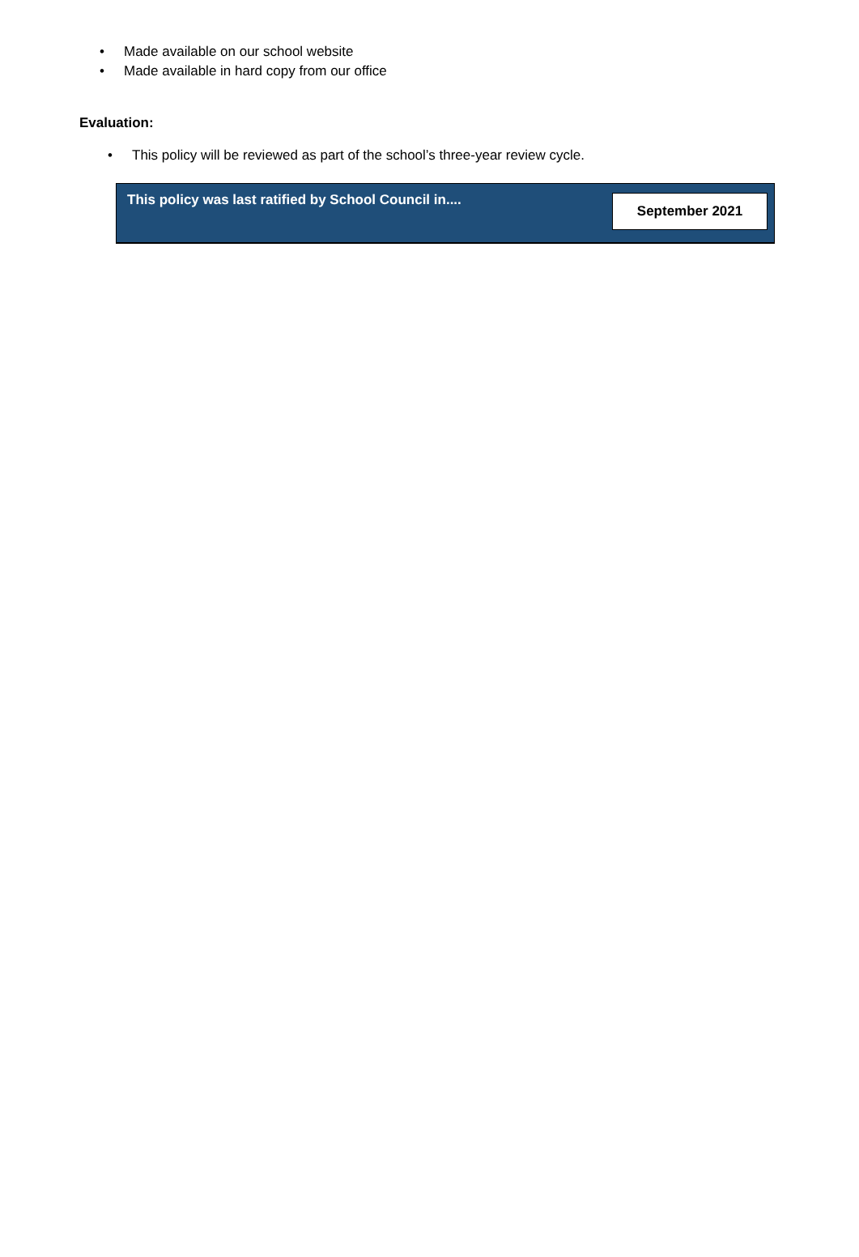• Made available on our school website
• Made available in hard copy from our office
Evaluation:
• This policy will be reviewed as part of the school’s three-year review cycle.
This policy was last ratified by School Council in....
September 2021